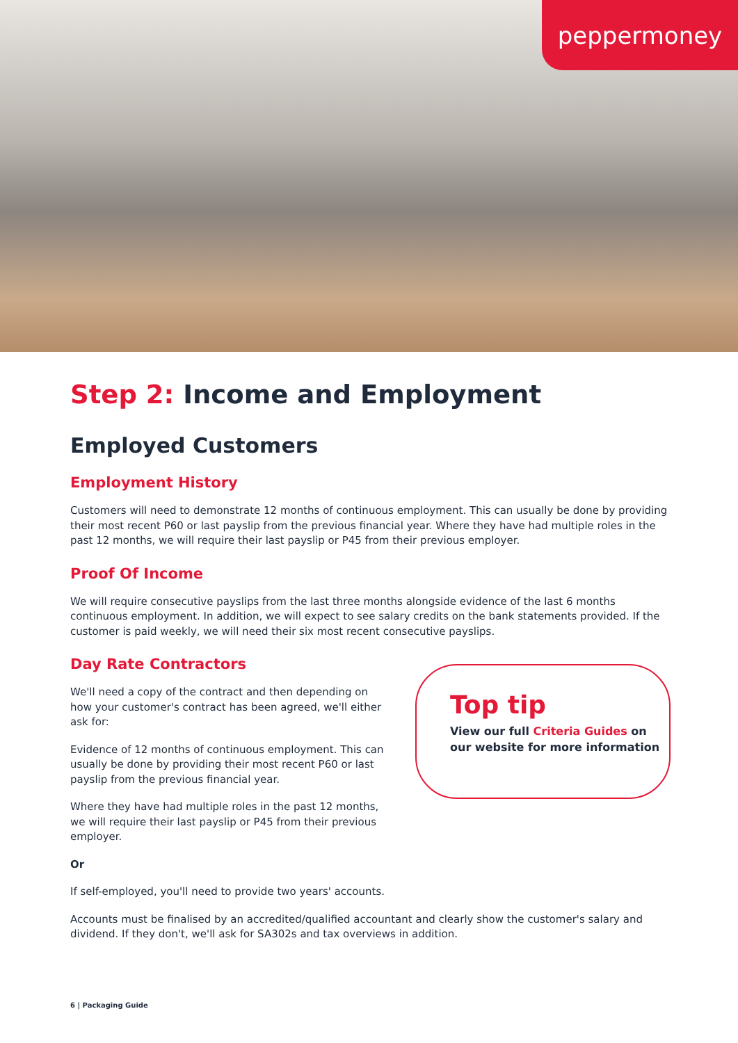peppermoney
Step 2: Income and Employment
Employed Customers
Employment History
Customers will need to demonstrate 12 months of continuous employment. This can usually be done by providing their most recent P60 or last payslip from the previous financial year. Where they have had multiple roles in the past 12 months, we will require their last payslip or P45 from their previous employer.
Proof Of Income
We will require consecutive payslips from the last three months alongside evidence of the last 6 months continuous employment. In addition, we will expect to see salary credits on the bank statements provided. If the customer is paid weekly, we will need their six most recent consecutive payslips.
Day Rate Contractors
We'll need a copy of the contract and then depending on how your customer's contract has been agreed, we'll either ask for:
Evidence of 12 months of continuous employment. This can usually be done by providing their most recent P60 or last payslip from the previous financial year.
Where they have had multiple roles in the past 12 months, we will require their last payslip or P45 from their previous employer.
Top tip
View our full Criteria Guides on our website for more information
Or
If self-employed, you'll need to provide two years' accounts.
Accounts must be finalised by an accredited/qualified accountant and clearly show the customer's salary and dividend. If they don't, we'll ask for SA302s and tax overviews in addition.
6 | Packaging Guide